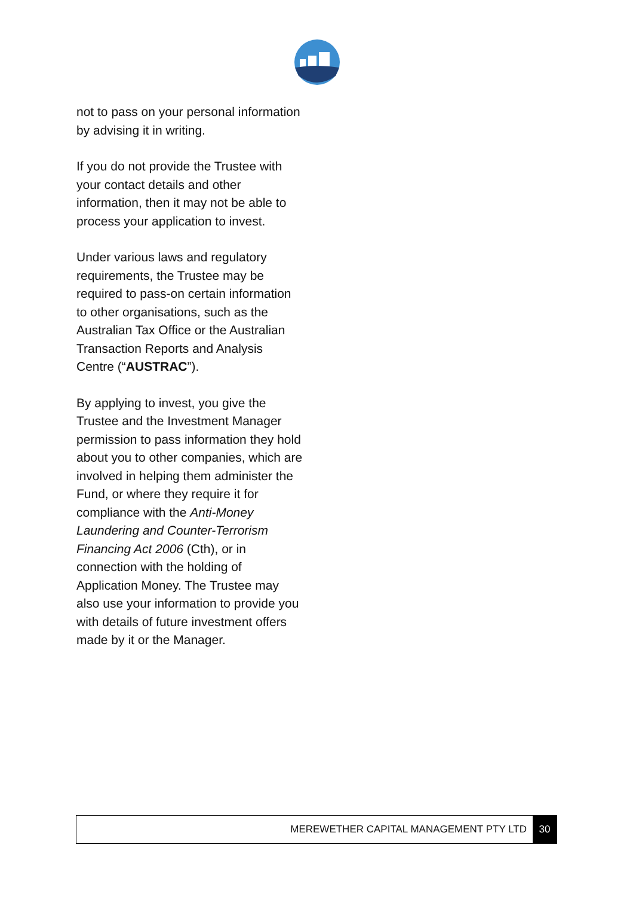not to pass on your personal information by advising it in writing.
If you do not provide the Trustee with your contact details and other information, then it may not be able to process your application to invest.
Under various laws and regulatory requirements, the Trustee may be required to pass-on certain information to other organisations, such as the Australian Tax Office or the Australian Transaction Reports and Analysis Centre (“AUSTRAC”).
By applying to invest, you give the Trustee and the Investment Manager permission to pass information they hold about you to other companies, which are involved in helping them administer the Fund, or where they require it for compliance with the Anti-Money Laundering and Counter-Terrorism Financing Act 2006 (Cth), or in connection with the holding of Application Money. The Trustee may also use your information to provide you with details of future investment offers made by it or the Manager.
MEREWETHER CAPITAL MANAGEMENT PTY LTD 30